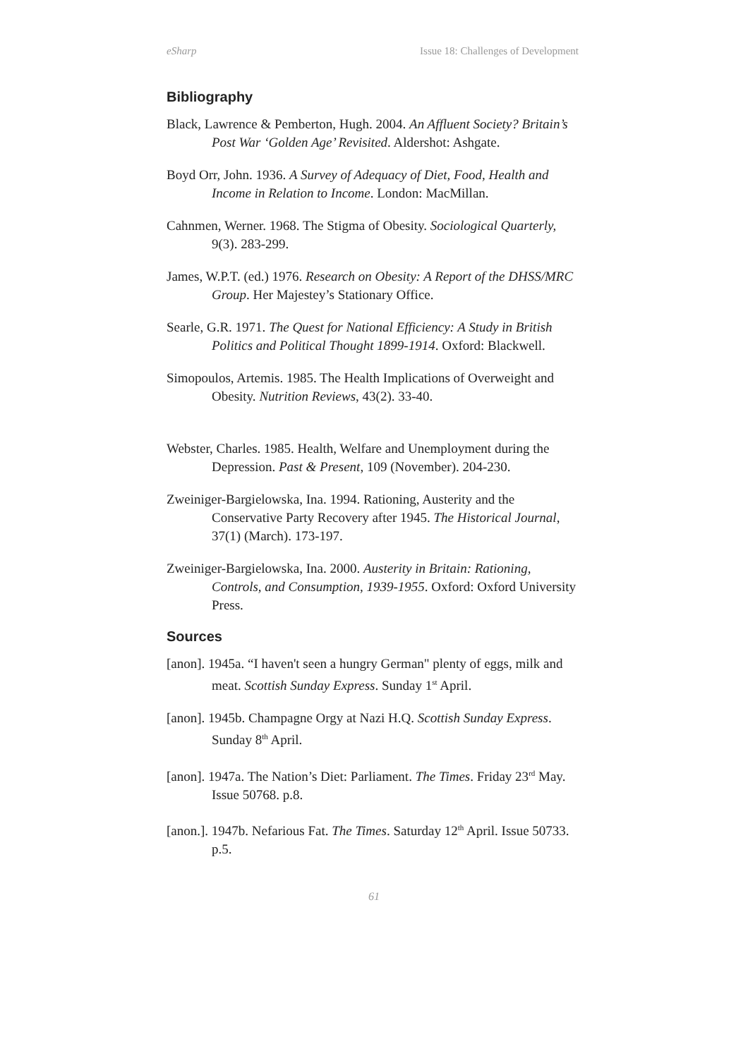eSharp Issue 18: Challenges of Development
Bibliography
Black, Lawrence & Pemberton, Hugh. 2004. An Affluent Society? Britain’s Post War ‘Golden Age’ Revisited. Aldershot: Ashgate.
Boyd Orr, John. 1936. A Survey of Adequacy of Diet, Food, Health and Income in Relation to Income. London: MacMillan.
Cahnmen, Werner. 1968. The Stigma of Obesity. Sociological Quarterly, 9(3). 283-299.
James, W.P.T. (ed.) 1976. Research on Obesity: A Report of the DHSS/MRC Group. Her Majestey’s Stationary Office.
Searle, G.R. 1971. The Quest for National Efficiency: A Study in British Politics and Political Thought 1899-1914. Oxford: Blackwell.
Simopoulos, Artemis. 1985. The Health Implications of Overweight and Obesity. Nutrition Reviews, 43(2). 33-40.
Webster, Charles. 1985. Health, Welfare and Unemployment during the Depression. Past & Present, 109 (November). 204-230.
Zweiniger-Bargielowska, Ina. 1994. Rationing, Austerity and the Conservative Party Recovery after 1945. The Historical Journal, 37(1) (March). 173-197.
Zweiniger-Bargielowska, Ina. 2000. Austerity in Britain: Rationing, Controls, and Consumption, 1939-1955. Oxford: Oxford University Press.
Sources
[anon]. 1945a. “I haven't seen a hungry German" plenty of eggs, milk and meat. Scottish Sunday Express. Sunday 1<sup>st</sup> April.
[anon]. 1945b. Champagne Orgy at Nazi H.Q. Scottish Sunday Express. Sunday 8<sup>th</sup> April.
[anon]. 1947a. The Nation’s Diet: Parliament. The Times. Friday 23<sup>rd</sup> May. Issue 50768. p.8.
[anon.]. 1947b. Nefarious Fat. The Times. Saturday 12<sup>th</sup> April. Issue 50733. p.5.
61